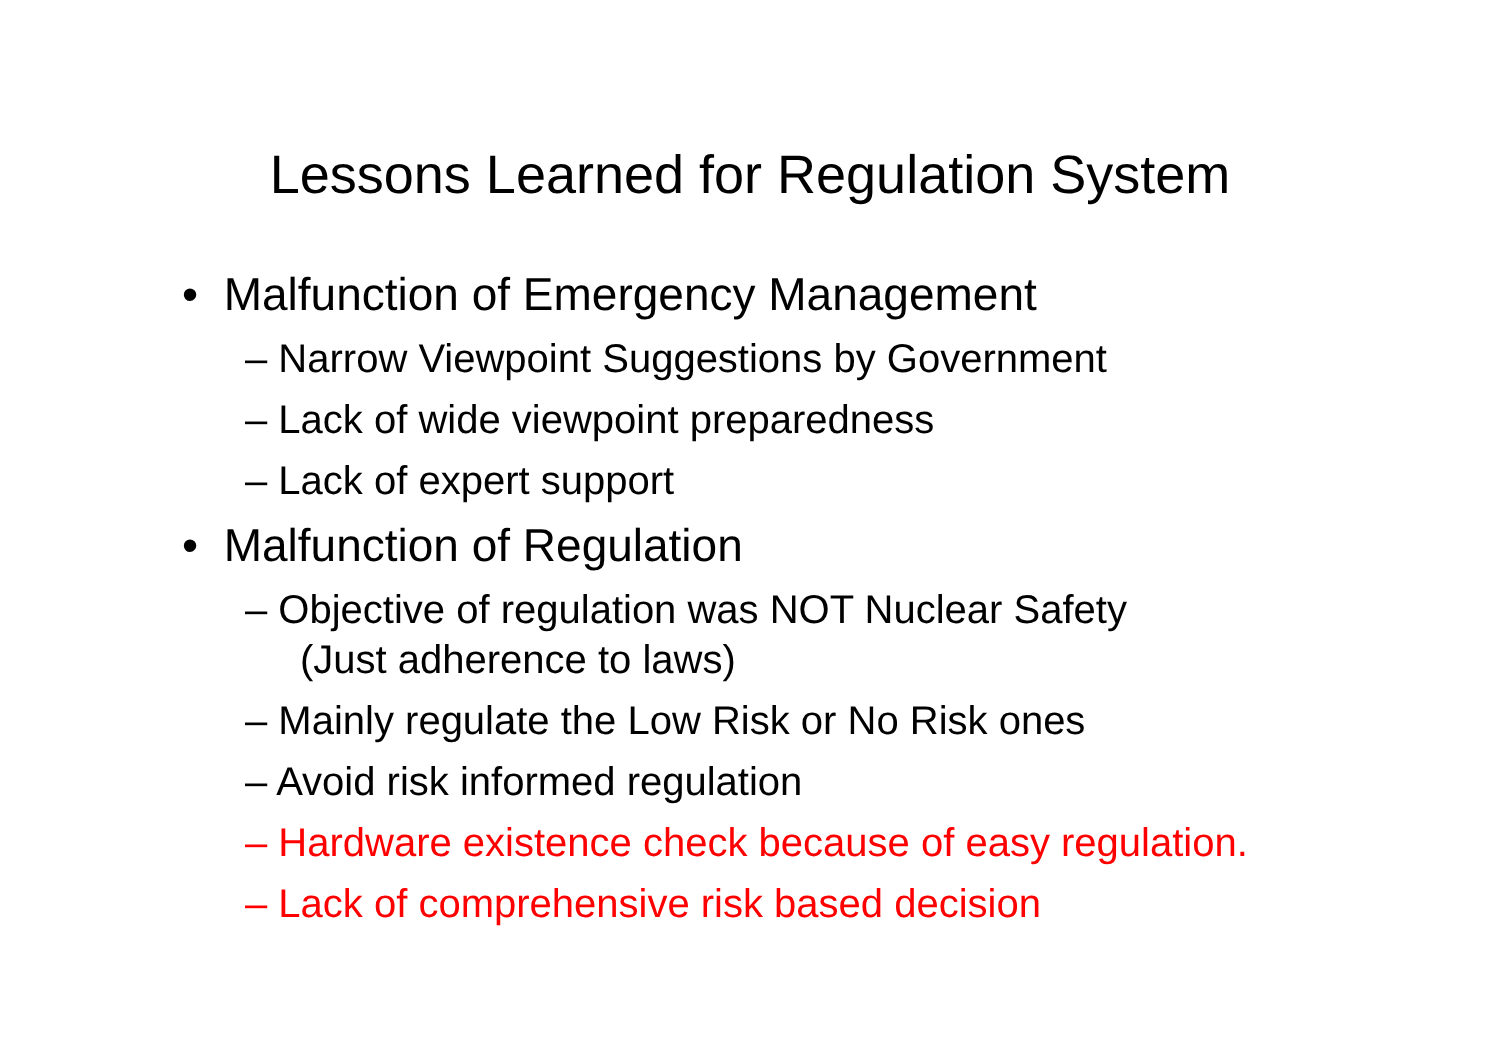Lessons Learned for Regulation System
• Malfunction of Emergency Management
– Narrow Viewpoint Suggestions by Government
– Lack of wide viewpoint preparedness
– Lack of expert support
• Malfunction of Regulation
– Objective of regulation was NOT Nuclear Safety
(Just adherence to laws)
– Mainly regulate the Low Risk or No Risk ones
– Avoid risk informed regulation
– Hardware existence check because of easy regulation.
– Lack of comprehensive risk based decision